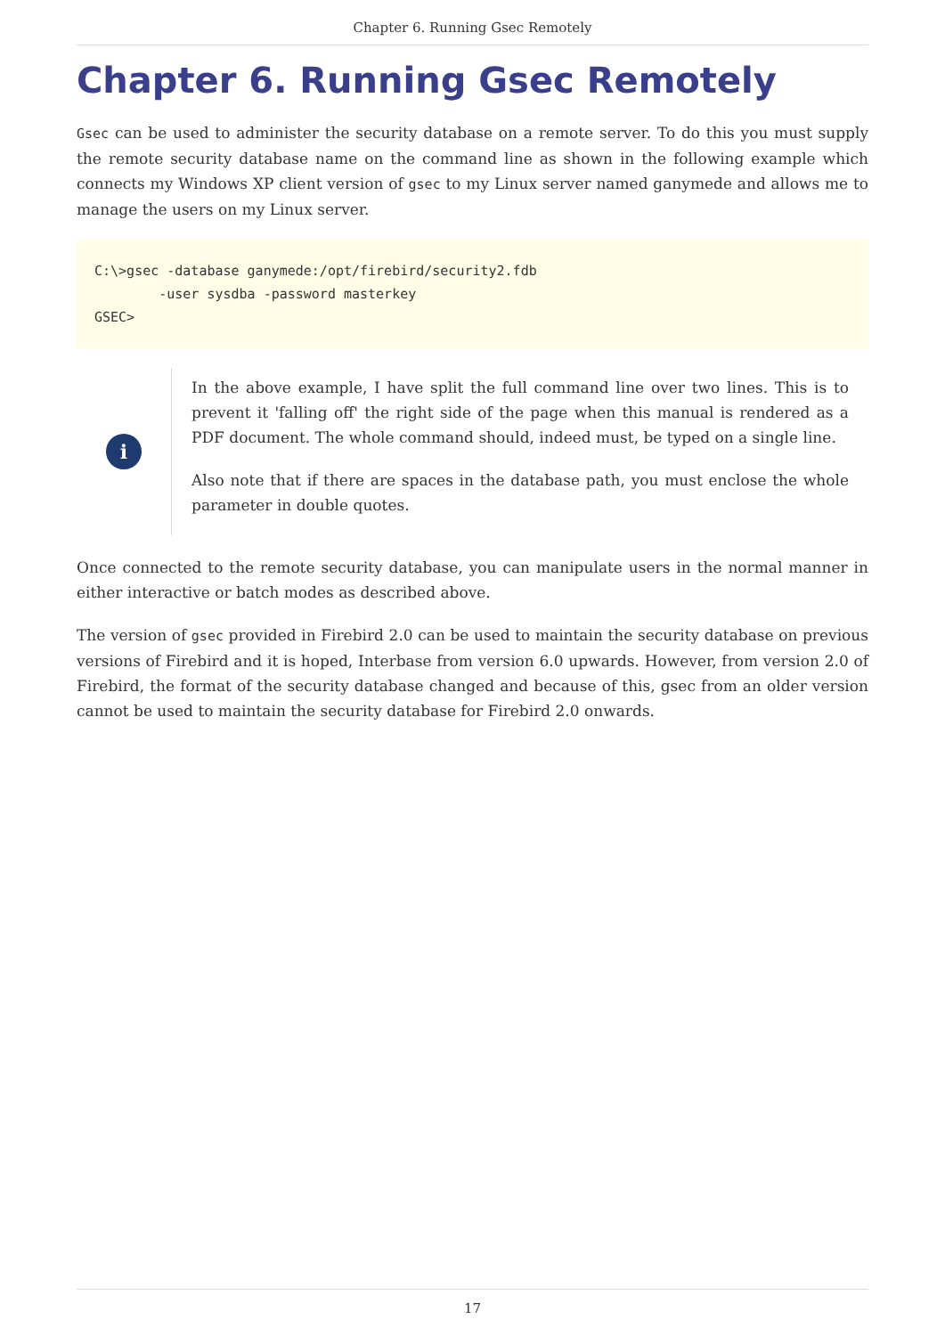Chapter 6. Running Gsec Remotely
Chapter 6. Running Gsec Remotely
Gsec can be used to administer the security database on a remote server. To do this you must supply the remote security database name on the command line as shown in the following example which connects my Windows XP client version of gsec to my Linux server named ganymede and allows me to manage the users on my Linux server.
C:\>gsec -database ganymede:/opt/firebird/security2.fdb
        -user sysdba -password masterkey
GSEC>
i
In the above example, I have split the full command line over two lines. This is to prevent it 'falling off' the right side of the page when this manual is rendered as a PDF document. The whole command should, indeed must, be typed on a single line.
Also note that if there are spaces in the database path, you must enclose the whole parameter in double quotes.
Once connected to the remote security database, you can manipulate users in the normal manner in either interactive or batch modes as described above.
The version of gsec provided in Firebird 2.0 can be used to maintain the security database on previous versions of Firebird and it is hoped, Interbase from version 6.0 upwards. However, from version 2.0 of Firebird, the format of the security database changed and because of this, gsec from an older version cannot be used to maintain the security database for Firebird 2.0 onwards.
17